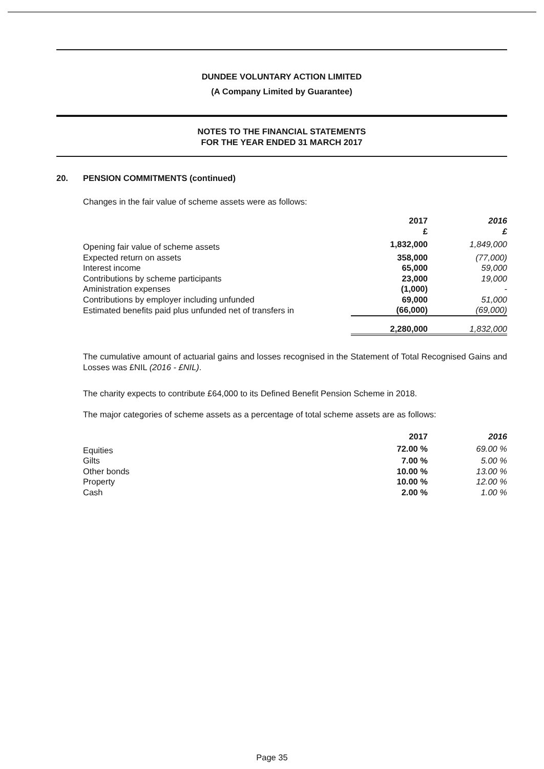DUNDEE VOLUNTARY ACTION LIMITED
(A Company Limited by Guarantee)
NOTES TO THE FINANCIAL STATEMENTS
FOR THE YEAR ENDED 31 MARCH 2017
20. PENSION COMMITMENTS (continued)
Changes in the fair value of scheme assets were as follows:
| | 2017 £ | 2016 £ |
| --- | --- | --- |
| Opening fair value of scheme assets | 1,832,000 | 1,849,000 |
| Expected return on assets | 358,000 | (77,000) |
| Interest income | 65,000 | 59,000 |
| Contributions by scheme participants | 23,000 | 19,000 |
| Aministration expenses | (1,000) | - |
| Contributions by employer including unfunded | 69,000 | 51,000 |
| Estimated benefits paid plus unfunded net of transfers in | (66,000) | (69,000) |
| | 2,280,000 | 1,832,000 |
The cumulative amount of actuarial gains and losses recognised in the Statement of Total Recognised Gains and Losses was £NIL (2016 - £NIL).
The charity expects to contribute £64,000 to its Defined Benefit Pension Scheme in 2018.
The major categories of scheme assets as a percentage of total scheme assets are as follows:
| | 2017 | 2016 |
| --- | --- | --- |
| Equities | 72.00 % | 69.00 % |
| Gilts | 7.00 % | 5.00 % |
| Other bonds | 10.00 % | 13.00 % |
| Property | 10.00 % | 12.00 % |
| Cash | 2.00 % | 1.00 % |
Page 35